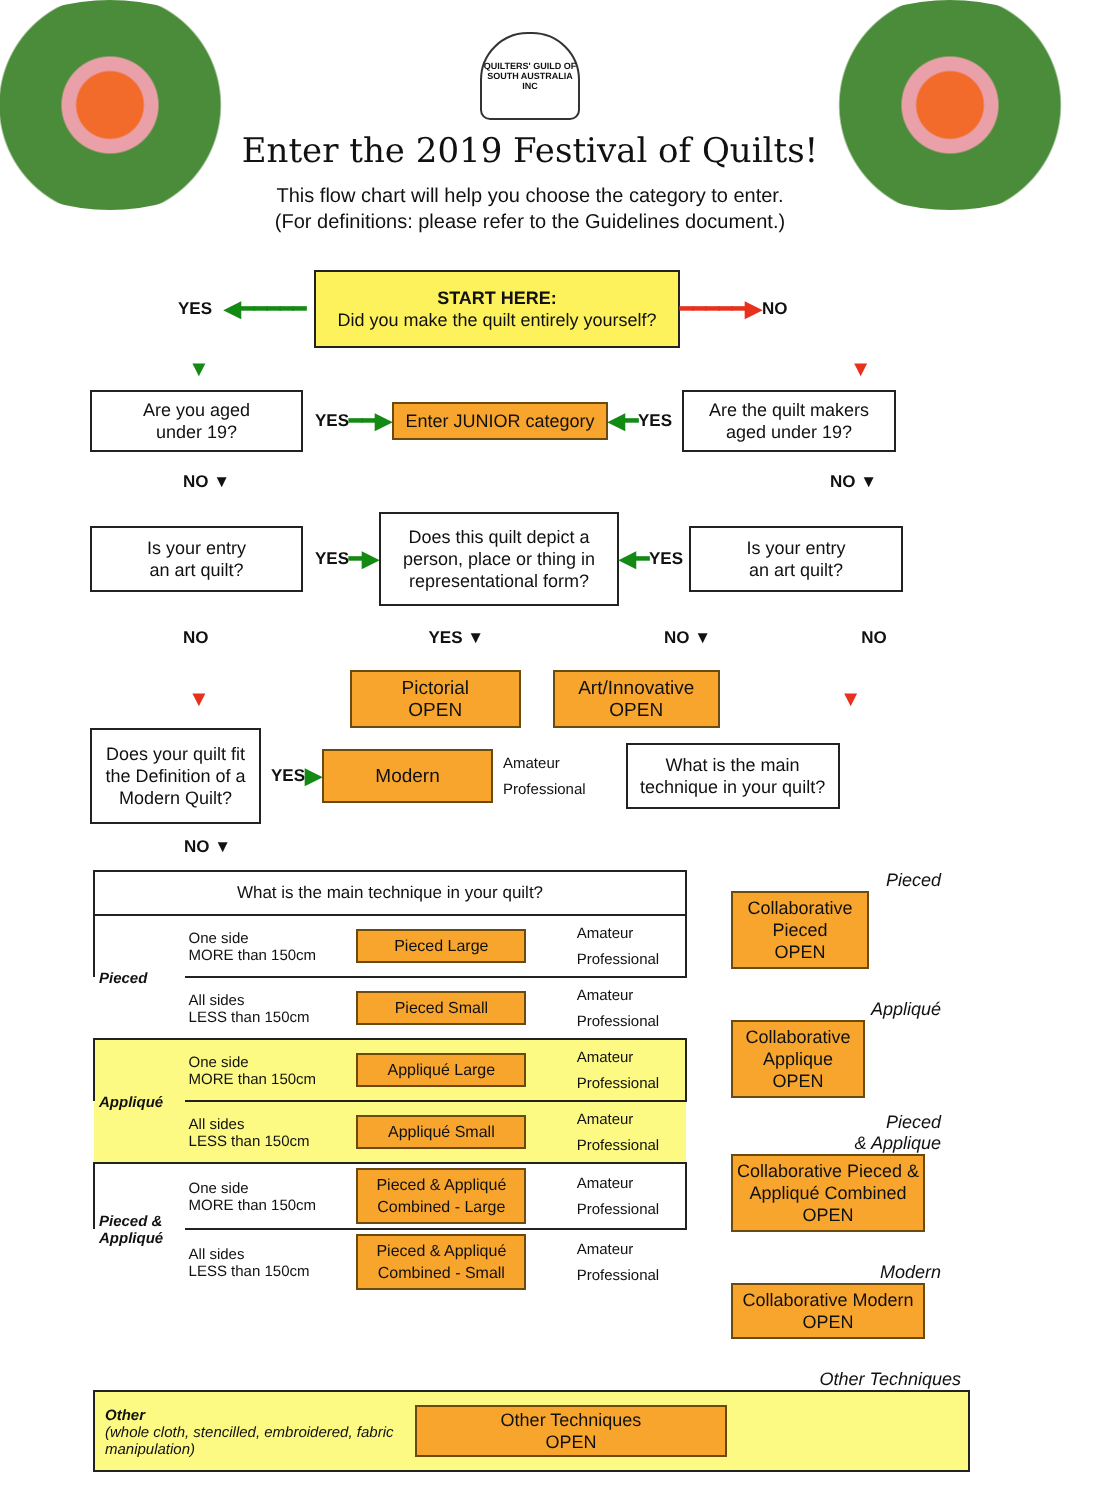QUILTERS' GUILD OF SOUTH AUSTRALIA INC
Enter the 2019 Festival of Quilts!
This flow chart will help you choose the category to enter.
(For definitions: please refer to the Guidelines document.)
YES ◀━━━━━
START HERE:
Did you make the quilt entirely yourself?
━━━━━▶ NO
▼ ▼
Are you aged
under 19?
YES ━━▶
Enter JUNIOR category
◀━ YES
Are the quilt makers
aged under 19?
NO ▼ NO ▼
Is your entry
an art quilt?
YES ━▶
Does this quilt depict a person, place or thing in representational form?
◀━ YES
Is your entry
an art quilt?
NO YES ▼ NO ▼ NO
▼
Pictorial
OPEN
Art/Innovative
OPEN
▼
Does your quilt fit the Definition of a Modern Quilt?
YES ▶
Modern
Amateur
Professional
What is the main technique in your quilt?
NO ▼
| What is the main technique in your quilt? | | | |
| Pieced | One side MORE than 150cm | Pieced Large | Amateur Professional |
| | All sides LESS than 150cm | Pieced Small | Amateur Professional |
| Appliqué | One side MORE than 150cm | Appliqué Large | Amateur Professional |
| | All sides LESS than 150cm | Appliqué Small | Amateur Professional |
| Pieced & Appliqué | One side MORE than 150cm | Pieced & Appliqué Combined - Large | Amateur Professional |
| | All sides LESS than 150cm | Pieced & Appliqué Combined - Small | Amateur Professional |
Pieced
Collaborative Pieced
OPEN
Appliqué
Collaborative Applique
OPEN
Pieced
& Applique
Collaborative Pieced & Appliqué Combined
OPEN
Modern
Collaborative Modern
OPEN
Other Techniques
Other
(whole cloth, stencilled, embroidered, fabric manipulation)
Other Techniques
OPEN